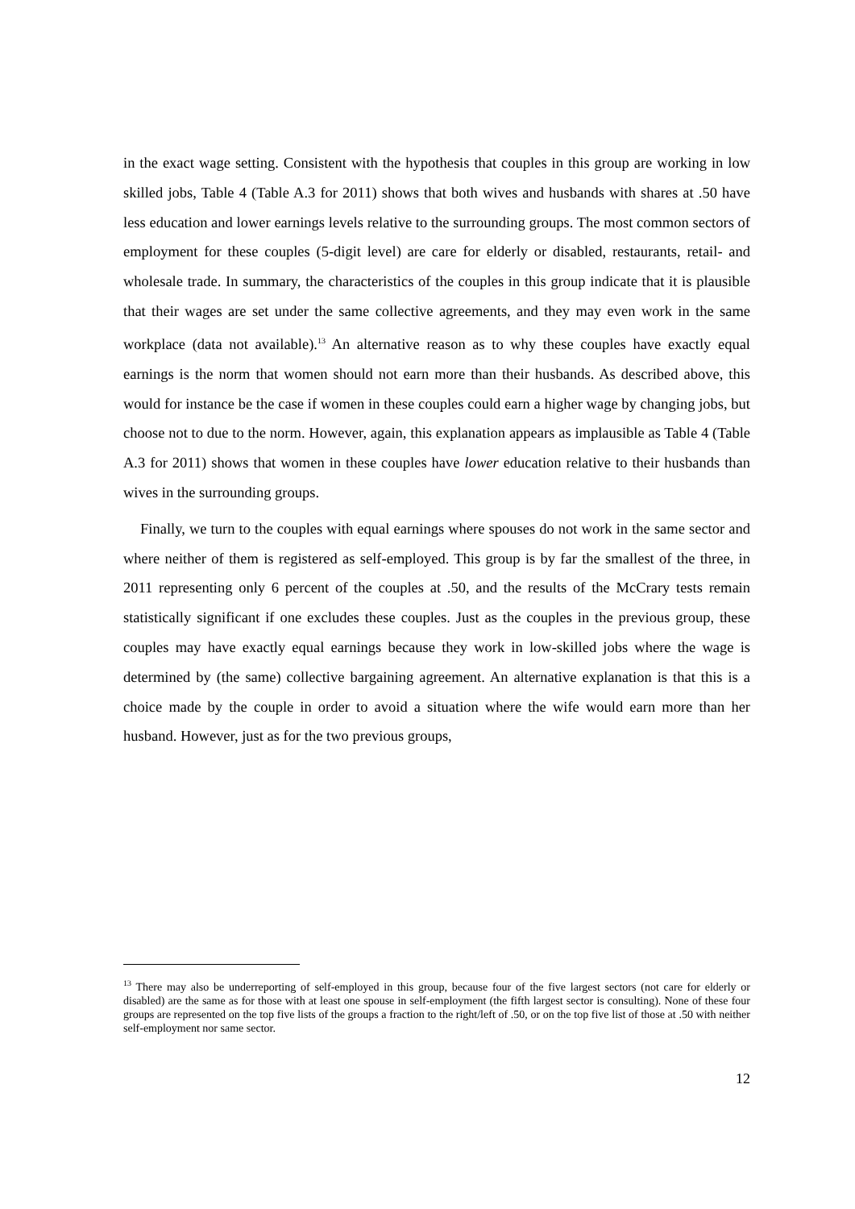in the exact wage setting. Consistent with the hypothesis that couples in this group are working in low skilled jobs, Table 4 (Table A.3 for 2011) shows that both wives and husbands with shares at .50 have less education and lower earnings levels relative to the surrounding groups. The most common sectors of employment for these couples (5-digit level) are care for elderly or disabled, restaurants, retail- and wholesale trade. In summary, the characteristics of the couples in this group indicate that it is plausible that their wages are set under the same collective agreements, and they may even work in the same workplace (data not available).<sup>13</sup> An alternative reason as to why these couples have exactly equal earnings is the norm that women should not earn more than their husbands. As described above, this would for instance be the case if women in these couples could earn a higher wage by changing jobs, but choose not to due to the norm. However, again, this explanation appears as implausible as Table 4 (Table A.3 for 2011) shows that women in these couples have lower education relative to their husbands than wives in the surrounding groups.
Finally, we turn to the couples with equal earnings where spouses do not work in the same sector and where neither of them is registered as self-employed. This group is by far the smallest of the three, in 2011 representing only 6 percent of the couples at .50, and the results of the McCrary tests remain statistically significant if one excludes these couples. Just as the couples in the previous group, these couples may have exactly equal earnings because they work in low-skilled jobs where the wage is determined by (the same) collective bargaining agreement. An alternative explanation is that this is a choice made by the couple in order to avoid a situation where the wife would earn more than her husband. However, just as for the two previous groups,
<sup>13</sup> There may also be underreporting of self-employed in this group, because four of the five largest sectors (not care for elderly or disabled) are the same as for those with at least one spouse in self-employment (the fifth largest sector is consulting). None of these four groups are represented on the top five lists of the groups a fraction to the right/left of .50, or on the top five list of those at .50 with neither self-employment nor same sector.
12